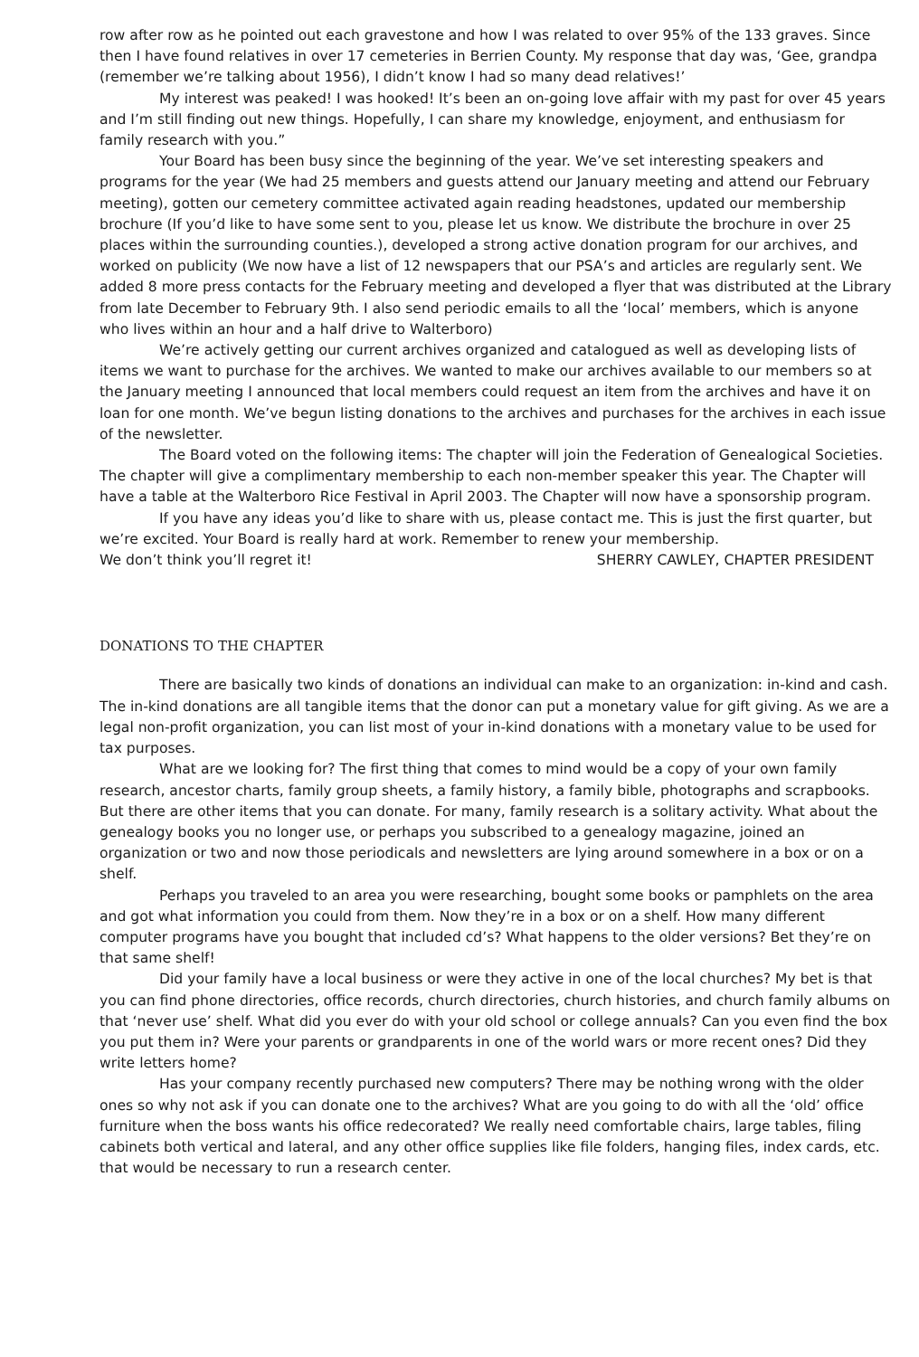row after row as he pointed out each gravestone and how I was related to over 95% of the 133 graves. Since then I have found relatives in over 17 cemeteries in Berrien County. My response that day was, ‘Gee, grandpa (remember we’re talking about 1956), I didn’t know I had so many dead relatives!’
My interest was peaked! I was hooked! It’s been an on-going love affair with my past for over 45 years and I’m still finding out new things. Hopefully, I can share my knowledge, enjoyment, and enthusiasm for family research with you.”
Your Board has been busy since the beginning of the year. We’ve set interesting speakers and programs for the year (We had 25 members and guests attend our January meeting and attend our February meeting), gotten our cemetery committee activated again reading headstones, updated our membership brochure (If you’d like to have some sent to you, please let us know. We distribute the brochure in over 25 places within the surrounding counties.), developed a strong active donation program for our archives, and worked on publicity (We now have a list of 12 newspapers that our PSA’s and articles are regularly sent. We added 8 more press contacts for the February meeting and developed a flyer that was distributed at the Library from late December to February 9th. I also send periodic emails to all the ‘local’ members, which is anyone who lives within an hour and a half drive to Walterboro)
We’re actively getting our current archives organized and catalogued as well as developing lists of items we want to purchase for the archives. We wanted to make our archives available to our members so at the January meeting I announced that local members could request an item from the archives and have it on loan for one month. We’ve begun listing donations to the archives and purchases for the archives in each issue of the newsletter.
The Board voted on the following items: The chapter will join the Federation of Genealogical Societies. The chapter will give a complimentary membership to each non-member speaker this year. The Chapter will have a table at the Walterboro Rice Festival in April 2003. The Chapter will now have a sponsorship program.
If you have any ideas you’d like to share with us, please contact me. This is just the first quarter, but we’re excited. Your Board is really hard at work. Remember to renew your membership.
We don’t think you’ll regret it! SHERRY CAWLEY, CHAPTER PRESIDENT
DONATIONS TO THE CHAPTER
There are basically two kinds of donations an individual can make to an organization: in-kind and cash. The in-kind donations are all tangible items that the donor can put a monetary value for gift giving. As we are a legal non-profit organization, you can list most of your in-kind donations with a monetary value to be used for tax purposes.
What are we looking for? The first thing that comes to mind would be a copy of your own family research, ancestor charts, family group sheets, a family history, a family bible, photographs and scrapbooks. But there are other items that you can donate. For many, family research is a solitary activity. What about the genealogy books you no longer use, or perhaps you subscribed to a genealogy magazine, joined an organization or two and now those periodicals and newsletters are lying around somewhere in a box or on a shelf.
Perhaps you traveled to an area you were researching, bought some books or pamphlets on the area and got what information you could from them. Now they’re in a box or on a shelf. How many different computer programs have you bought that included cd’s? What happens to the older versions? Bet they’re on that same shelf!
Did your family have a local business or were they active in one of the local churches? My bet is that you can find phone directories, office records, church directories, church histories, and church family albums on that ‘never use’ shelf. What did you ever do with your old school or college annuals? Can you even find the box you put them in? Were your parents or grandparents in one of the world wars or more recent ones? Did they write letters home?
Has your company recently purchased new computers? There may be nothing wrong with the older ones so why not ask if you can donate one to the archives? What are you going to do with all the ‘old’ office furniture when the boss wants his office redecorated? We really need comfortable chairs, large tables, filing cabinets both vertical and lateral, and any other office supplies like file folders, hanging files, index cards, etc. that would be necessary to run a research center.